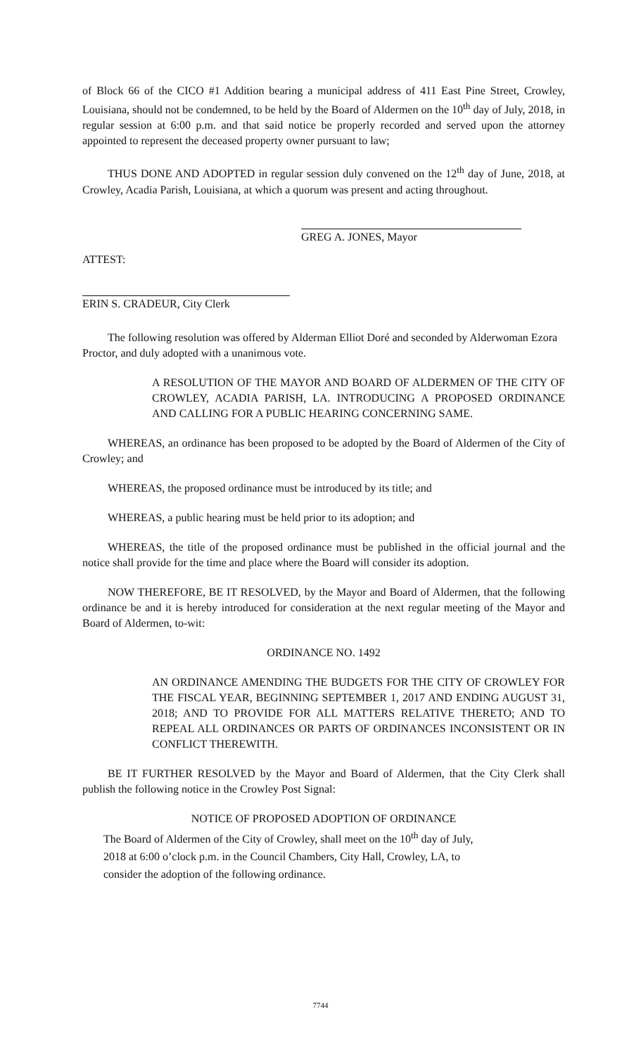of Block 66 of the CICO #1 Addition bearing a municipal address of 411 East Pine Street, Crowley, Louisiana, should not be condemned, to be held by the Board of Aldermen on the 10<sup>th</sup> day of July, 2018, in regular session at 6:00 p.m. and that said notice be properly recorded and served upon the attorney appointed to represent the deceased property owner pursuant to law;
THUS DONE AND ADOPTED in regular session duly convened on the 12<sup>th</sup> day of June, 2018, at Crowley, Acadia Parish, Louisiana, at which a quorum was present and acting throughout.
GREG A. JONES, Mayor
ATTEST:
ERIN S. CRADEUR, City Clerk
The following resolution was offered by Alderman Elliot Doré and seconded by Alderwoman Ezora Proctor, and duly adopted with a unanimous vote.
A RESOLUTION OF THE MAYOR AND BOARD OF ALDERMEN OF THE CITY OF CROWLEY, ACADIA PARISH, LA. INTRODUCING A PROPOSED ORDINANCE AND CALLING FOR A PUBLIC HEARING CONCERNING SAME.
WHEREAS, an ordinance has been proposed to be adopted by the Board of Aldermen of the City of Crowley; and
WHEREAS, the proposed ordinance must be introduced by its title; and
WHEREAS, a public hearing must be held prior to its adoption; and
WHEREAS, the title of the proposed ordinance must be published in the official journal and the notice shall provide for the time and place where the Board will consider its adoption.
NOW THEREFORE, BE IT RESOLVED, by the Mayor and Board of Aldermen, that the following ordinance be and it is hereby introduced for consideration at the next regular meeting of the Mayor and Board of Aldermen, to-wit:
ORDINANCE NO. 1492
AN ORDINANCE AMENDING THE BUDGETS FOR THE CITY OF CROWLEY FOR THE FISCAL YEAR, BEGINNING SEPTEMBER 1, 2017 AND ENDING AUGUST 31, 2018; AND TO PROVIDE FOR ALL MATTERS RELATIVE THERETO; AND TO REPEAL ALL ORDINANCES OR PARTS OF ORDINANCES INCONSISTENT OR IN CONFLICT THEREWITH.
BE IT FURTHER RESOLVED by the Mayor and Board of Aldermen, that the City Clerk shall publish the following notice in the Crowley Post Signal:
NOTICE OF PROPOSED ADOPTION OF ORDINANCE
The Board of Aldermen of the City of Crowley, shall meet on the 10<sup>th</sup> day of July, 2018 at 6:00 o’clock p.m. in the Council Chambers, City Hall, Crowley, LA, to consider the adoption of the following ordinance.
7744